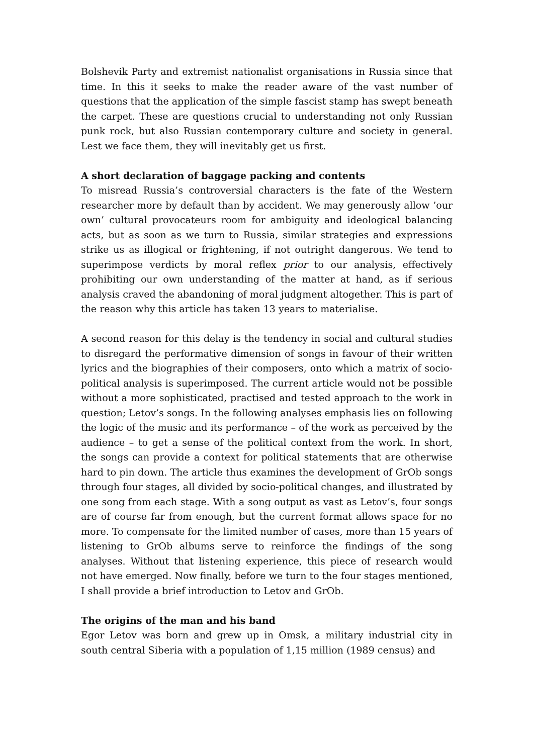Bolshevik Party and extremist nationalist organisations in Russia since that time. In this it seeks to make the reader aware of the vast number of questions that the application of the simple fascist stamp has swept beneath the carpet. These are questions crucial to understanding not only Russian punk rock, but also Russian contemporary culture and society in general. Lest we face them, they will inevitably get us first.
A short declaration of baggage packing and contents
To misread Russia’s controversial characters is the fate of the Western researcher more by default than by accident. We may generously allow ’our own’ cultural provocateurs room for ambiguity and ideological balancing acts, but as soon as we turn to Russia, similar strategies and expressions strike us as illogical or frightening, if not outright dangerous. We tend to superimpose verdicts by moral reflex prior to our analysis, effectively prohibiting our own understanding of the matter at hand, as if serious analysis craved the abandoning of moral judgment altogether. This is part of the reason why this article has taken 13 years to materialise.
A second reason for this delay is the tendency in social and cultural studies to disregard the performative dimension of songs in favour of their written lyrics and the biographies of their composers, onto which a matrix of socio-political analysis is superimposed. The current article would not be possible without a more sophisticated, practised and tested approach to the work in question; Letov’s songs. In the following analyses emphasis lies on following the logic of the music and its performance – of the work as perceived by the audience – to get a sense of the political context from the work. In short, the songs can provide a context for political statements that are otherwise hard to pin down. The article thus examines the development of GrOb songs through four stages, all divided by socio-political changes, and illustrated by one song from each stage. With a song output as vast as Letov’s, four songs are of course far from enough, but the current format allows space for no more. To compensate for the limited number of cases, more than 15 years of listening to GrOb albums serve to reinforce the findings of the song analyses. Without that listening experience, this piece of research would not have emerged. Now finally, before we turn to the four stages mentioned, I shall provide a brief introduction to Letov and GrOb.
The origins of the man and his band
Egor Letov was born and grew up in Omsk, a military industrial city in south central Siberia with a population of 1,15 million (1989 census) and